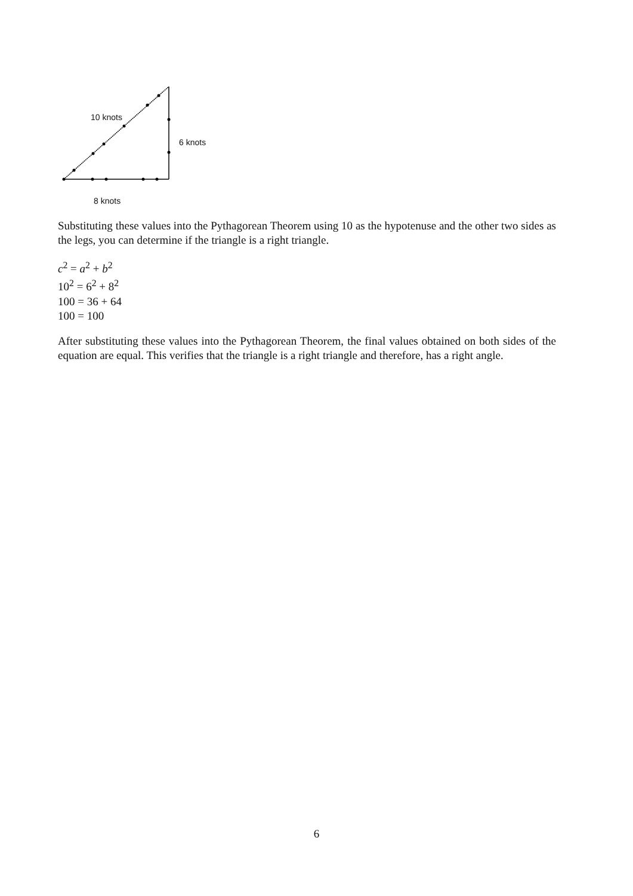10 knots
6 knots
8 knots
Substituting these values into the Pythagorean Theorem using 10 as the hypotenuse and the other two sides as the legs, you can determine if the triangle is a right triangle.
c<sup>2</sup> = a<sup>2</sup> + b<sup>2</sup>
10<sup>2</sup> = 6<sup>2</sup> + 8<sup>2</sup>
100 = 36 + 64
100 = 100
After substituting these values into the Pythagorean Theorem, the final values obtained on both sides of the equation are equal. This verifies that the triangle is a right triangle and therefore, has a right angle.
6